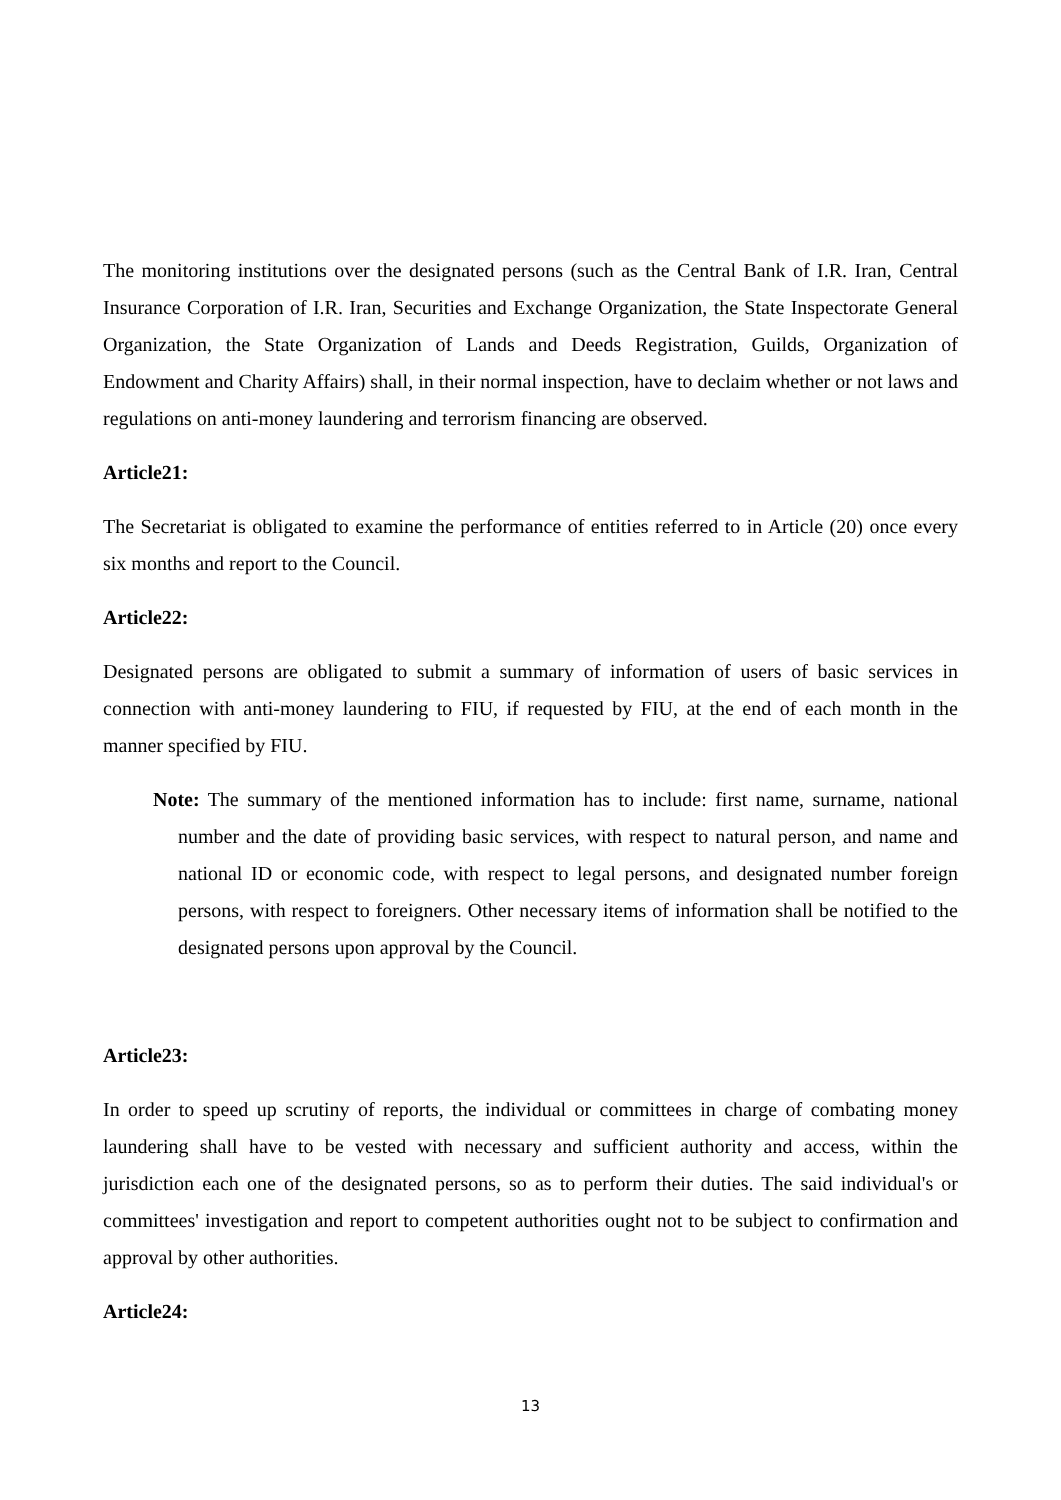The monitoring institutions over the designated persons (such as the Central Bank of I.R. Iran, Central Insurance Corporation of I.R. Iran, Securities and Exchange Organization, the State Inspectorate General Organization, the State Organization of Lands and Deeds Registration, Guilds, Organization of Endowment and Charity Affairs) shall, in their normal inspection, have to declaim whether or not laws and regulations on anti-money laundering and terrorism financing are observed.
Article21:
The Secretariat is obligated to examine the performance of entities referred to in Article (20) once every six months and report to the Council.
Article22:
Designated persons are obligated to submit a summary of information of users of basic services in connection with anti-money laundering to FIU, if requested by FIU, at the end of each month in the manner specified by FIU.
Note: The summary of the mentioned information has to include: first name, surname, national number and the date of providing basic services, with respect to natural person, and name and national ID or economic code, with respect to legal persons, and designated number foreign persons, with respect to foreigners. Other necessary items of information shall be notified to the designated persons upon approval by the Council.
Article23:
In order to speed up scrutiny of reports, the individual or committees in charge of combating money laundering shall have to be vested with necessary and sufficient authority and access, within the jurisdiction each one of the designated persons, so as to perform their duties. The said individual's or committees' investigation and report to competent authorities ought not to be subject to confirmation and approval by other authorities.
Article24:
13